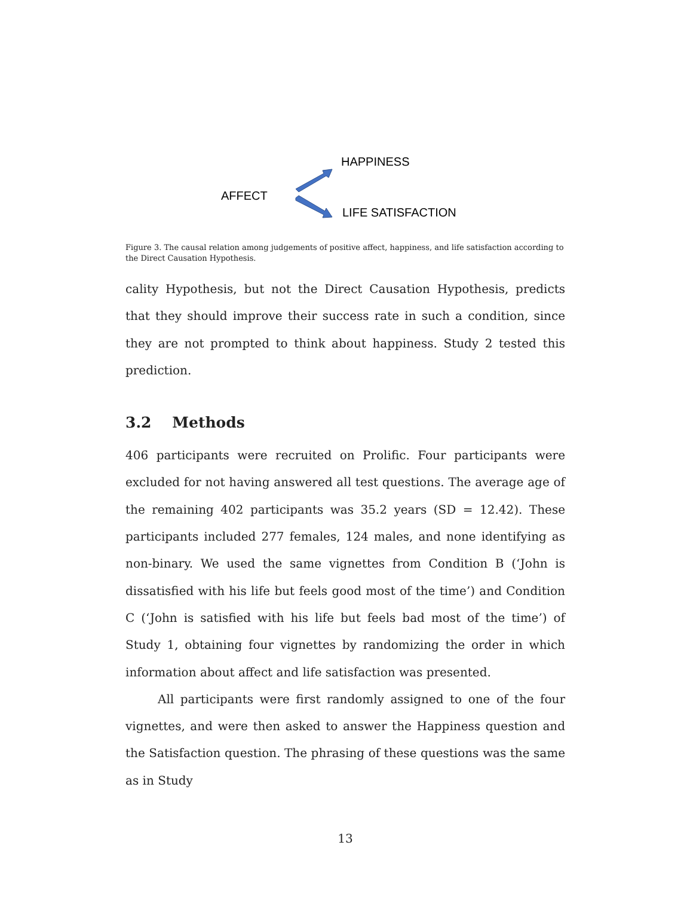HAPPINESS
AFFECT
LIFE SATISFACTION
Figure 3. The causal relation among judgements of positive affect, happiness, and life satisfaction according to the Direct Causation Hypothesis.
cality Hypothesis, but not the Direct Causation Hypothesis, predicts that they should improve their success rate in such a condition, since they are not prompted to think about happiness. Study 2 tested this prediction.
3.2 Methods
406 participants were recruited on Prolific. Four participants were excluded for not having answered all test questions. The average age of the remaining 402 participants was 35.2 years (SD = 12.42). These participants included 277 females, 124 males, and none identifying as non-binary. We used the same vignettes from Condition B (‘John is dissatisfied with his life but feels good most of the time’) and Condition C (‘John is satisfied with his life but feels bad most of the time’) of Study 1, obtaining four vignettes by randomizing the order in which information about affect and life satisfaction was presented.
All participants were first randomly assigned to one of the four vignettes, and were then asked to answer the Happiness question and the Satisfaction question. The phrasing of these questions was the same as in Study
13